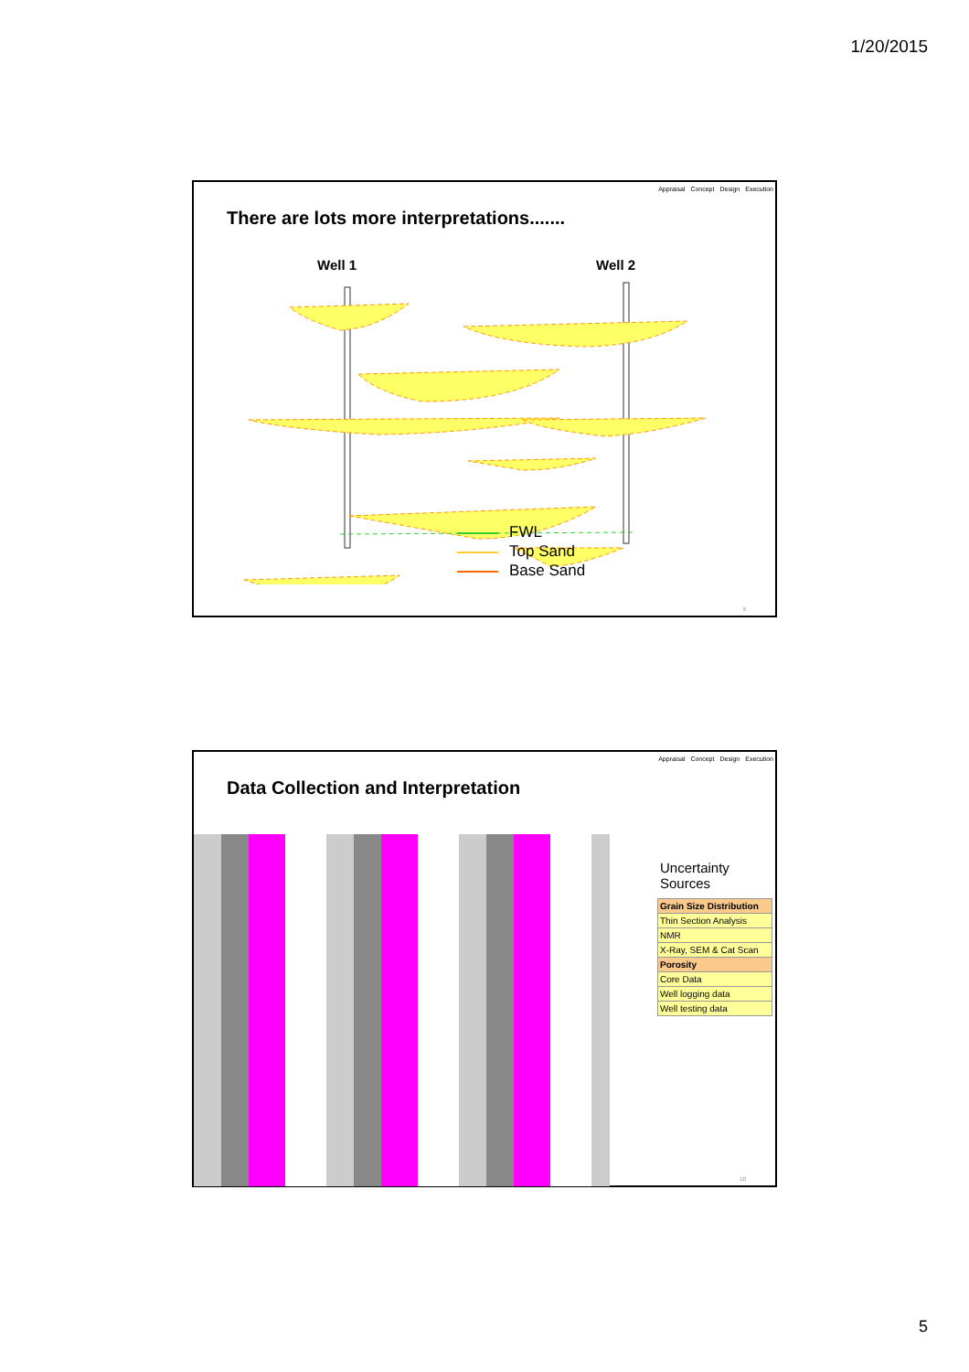1/20/2015
Appraisal Concept Design Execution
There are lots more interpretations.......
Well 1 Well 2
FWL
Top Sand
Base Sand
9
Appraisal Concept Design Execution
Data Collection and Interpretation
Uncertainty Sources
| Grain Size Distribution |
| Thin Section Analysis |
| NMR |
| X-Ray, SEM & Cat Scan |
| Porosity |
| Core Data |
| Well logging data |
| Well testing data |
10
5